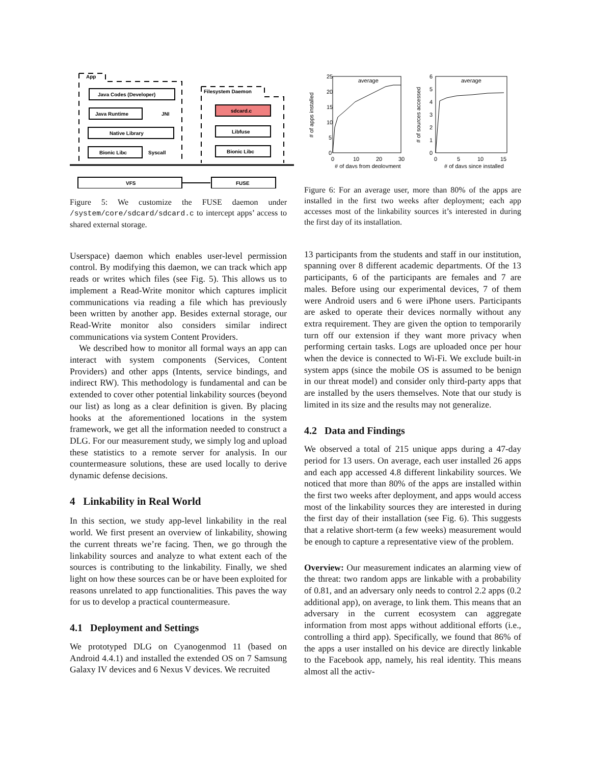App
Java Codes (Developer)
Java Runtime
JNI
Native Library
Bionic Libc
Syscall
Filesystem Daemon
sdcard.c
Libfuse
Bionic Libc
VFS
FUSE
Figure 5: We customize the FUSE daemon under /system/core/sdcard/sdcard.c to intercept apps’ access to shared external storage.
Userspace) daemon which enables user-level permission control. By modifying this daemon, we can track which app reads or writes which files (see Fig. 5). This allows us to implement a Read-Write monitor which captures implicit communications via reading a file which has previously been written by another app. Besides external storage, our Read-Write monitor also considers similar indirect communications via system Content Providers.
We described how to monitor all formal ways an app can interact with system components (Services, Content Providers) and other apps (Intents, service bindings, and indirect RW). This methodology is fundamental and can be extended to cover other potential linkability sources (beyond our list) as long as a clear definition is given. By placing hooks at the aforementioned locations in the system framework, we get all the information needed to construct a DLG. For our measurement study, we simply log and upload these statistics to a remote server for analysis. In our countermeasure solutions, these are used locally to derive dynamic defense decisions.
4 Linkability in Real World
In this section, we study app-level linkability in the real world. We first present an overview of linkability, showing the current threats we’re facing. Then, we go through the linkability sources and analyze to what extent each of the sources is contributing to the linkability. Finally, we shed light on how these sources can be or have been exploited for reasons unrelated to app functionalities. This paves the way for us to develop a practical countermeasure.
4.1 Deployment and Settings
We prototyped DLG on Cyanogenmod 11 (based on Android 4.4.1) and installed the extended OS on 7 Samsung Galaxy IV devices and 6 Nexus V devices. We recruited
25
20
15
10
5
0
0
10
20
30
# of days from deployment
# of apps installed
average
6
5
4
3
2
1
0
0
5
10
15
# of days since installed
# of sources accessed
average
Figure 6: For an average user, more than 80% of the apps are installed in the first two weeks after deployment; each app accesses most of the linkability sources it’s interested in during the first day of its installation.
13 participants from the students and staff in our institution, spanning over 8 different academic departments. Of the 13 participants, 6 of the participants are females and 7 are males. Before using our experimental devices, 7 of them were Android users and 6 were iPhone users. Participants are asked to operate their devices normally without any extra requirement. They are given the option to temporarily turn off our extension if they want more privacy when performing certain tasks. Logs are uploaded once per hour when the device is connected to Wi-Fi. We exclude built-in system apps (since the mobile OS is assumed to be benign in our threat model) and consider only third-party apps that are installed by the users themselves. Note that our study is limited in its size and the results may not generalize.
4.2 Data and Findings
We observed a total of 215 unique apps during a 47-day period for 13 users. On average, each user installed 26 apps and each app accessed 4.8 different linkability sources. We noticed that more than 80% of the apps are installed within the first two weeks after deployment, and apps would access most of the linkability sources they are interested in during the first day of their installation (see Fig. 6). This suggests that a relative short-term (a few weeks) measurement would be enough to capture a representative view of the problem.
Overview: Our measurement indicates an alarming view of the threat: two random apps are linkable with a probability of 0.81, and an adversary only needs to control 2.2 apps (0.2 additional app), on average, to link them. This means that an adversary in the current ecosystem can aggregate information from most apps without additional efforts (i.e., controlling a third app). Specifically, we found that 86% of the apps a user installed on his device are directly linkable to the Facebook app, namely, his real identity. This means almost all the activ-